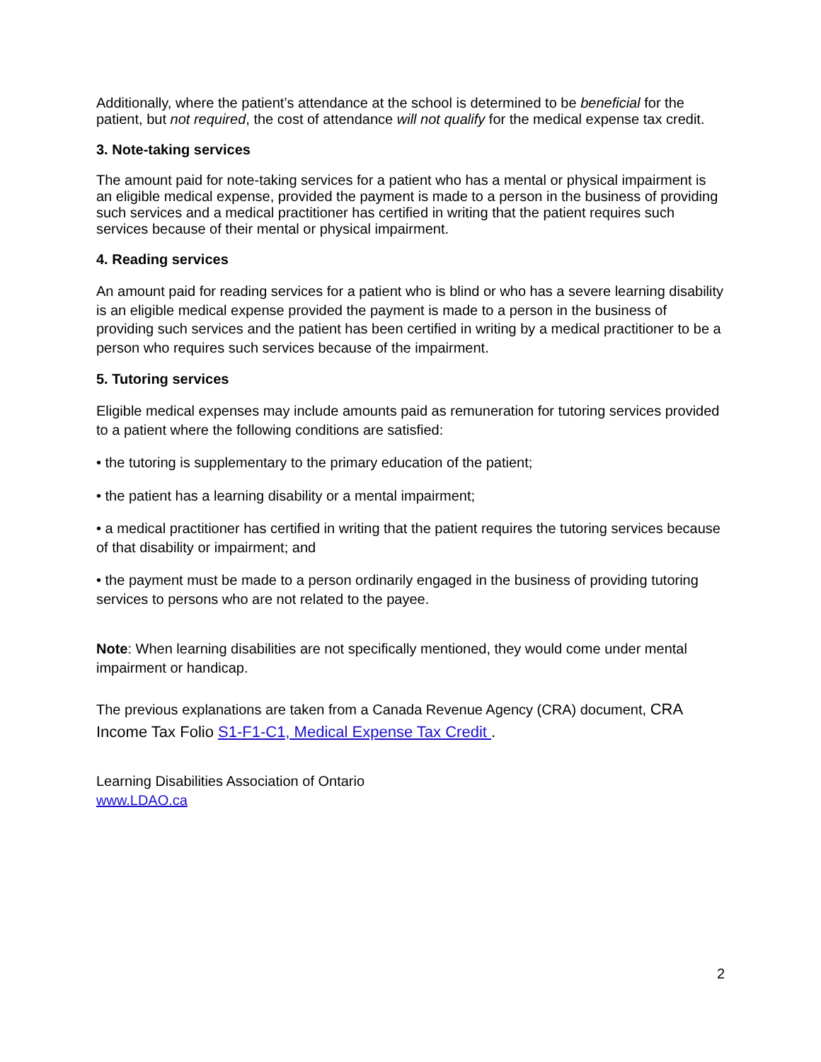Additionally, where the patient’s attendance at the school is determined to be beneficial for the patient, but not required, the cost of attendance will not qualify for the medical expense tax credit.
3. Note-taking services
The amount paid for note-taking services for a patient who has a mental or physical impairment is an eligible medical expense, provided the payment is made to a person in the business of providing such services and a medical practitioner has certified in writing that the patient requires such services because of their mental or physical impairment.
4. Reading services
An amount paid for reading services for a patient who is blind or who has a severe learning disability is an eligible medical expense provided the payment is made to a person in the business of providing such services and the patient has been certified in writing by a medical practitioner to be a person who requires such services because of the impairment.
5. Tutoring services
Eligible medical expenses may include amounts paid as remuneration for tutoring services provided to a patient where the following conditions are satisfied:
• the tutoring is supplementary to the primary education of the patient;
• the patient has a learning disability or a mental impairment;
• a medical practitioner has certified in writing that the patient requires the tutoring services because of that disability or impairment; and
• the payment must be made to a person ordinarily engaged in the business of providing tutoring services to persons who are not related to the payee.
Note: When learning disabilities are not specifically mentioned, they would come under mental impairment or handicap.
The previous explanations are taken from a Canada Revenue Agency (CRA) document, CRA Income Tax Folio S1-F1-C1, Medical Expense Tax Credit .
Learning Disabilities Association of Ontario
www.LDAO.ca
2